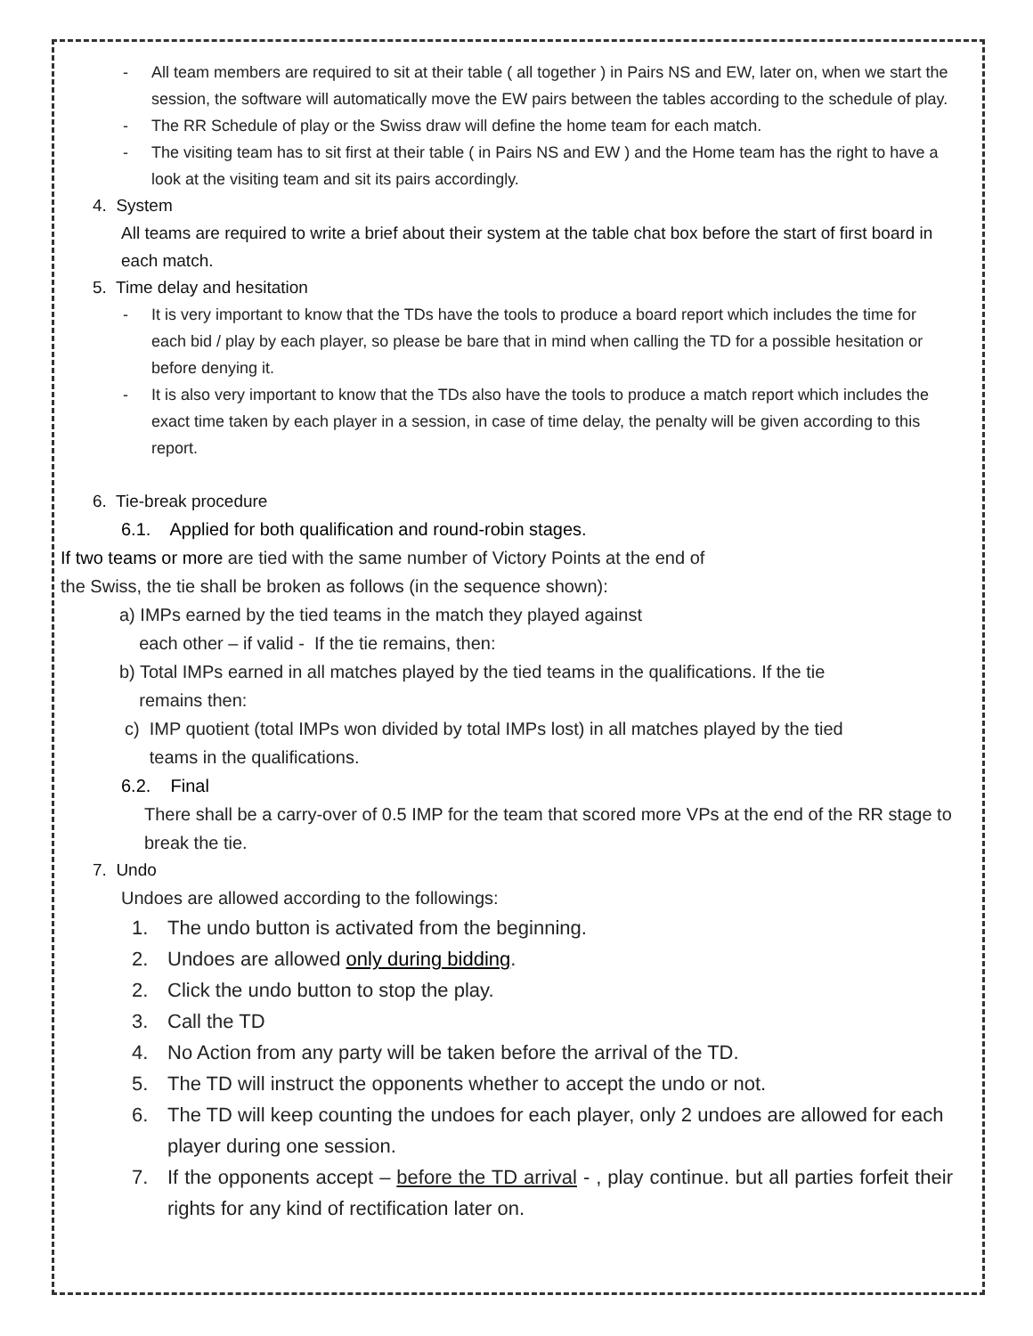- All team members are required to sit at their table ( all together ) in Pairs NS and EW, later on, when we start the session, the software will automatically move the EW pairs between the tables according to the schedule of play.
- The RR Schedule of play or the Swiss draw will define the home team for each match.
- The visiting team has to sit first at their table ( in Pairs NS and EW ) and the Home team has the right to have a look at the visiting team and sit its pairs accordingly.
4. System
All teams are required to write a brief about their system at the table chat box before the start of first board in each match.
5. Time delay and hesitation
- It is very important to know that the TDs have the tools to produce a board report which includes the time for each bid / play by each player, so please be bare that in mind when calling the TD for a possible hesitation or before denying it.
- It is also very important to know that the TDs also have the tools to produce a match report which includes the exact time taken by each player in a session, in case of time delay, the penalty will be given according to this report.
6. Tie-break procedure
6.1. Applied for both qualification and round-robin stages.
If two teams or more are tied with the same number of Victory Points at the end of
the Swiss, the tie shall be broken as follows (in the sequence shown):
a) IMPs earned by the tied teams in the match they played against
each other – if valid - If the tie remains, then:
b) Total IMPs earned in all matches played by the tied teams in the qualifications. If the tie
remains then:
c) IMP quotient (total IMPs won divided by total IMPs lost) in all matches played by the tied
teams in the qualifications.
6.2. Final
There shall be a carry-over of 0.5 IMP for the team that scored more VPs at the end of the RR stage to break the tie.
7. Undo
Undoes are allowed according to the followings:
1. The undo button is activated from the beginning.
2. Undoes are allowed only during bidding.
2. Click the undo button to stop the play.
3. Call the TD
4. No Action from any party will be taken before the arrival of the TD.
5. The TD will instruct the opponents whether to accept the undo or not.
6. The TD will keep counting the undoes for each player, only 2 undoes are allowed for each player during one session.
7. If the opponents accept – before the TD arrival - , play continue. but all parties forfeit their rights for any kind of rectification later on.